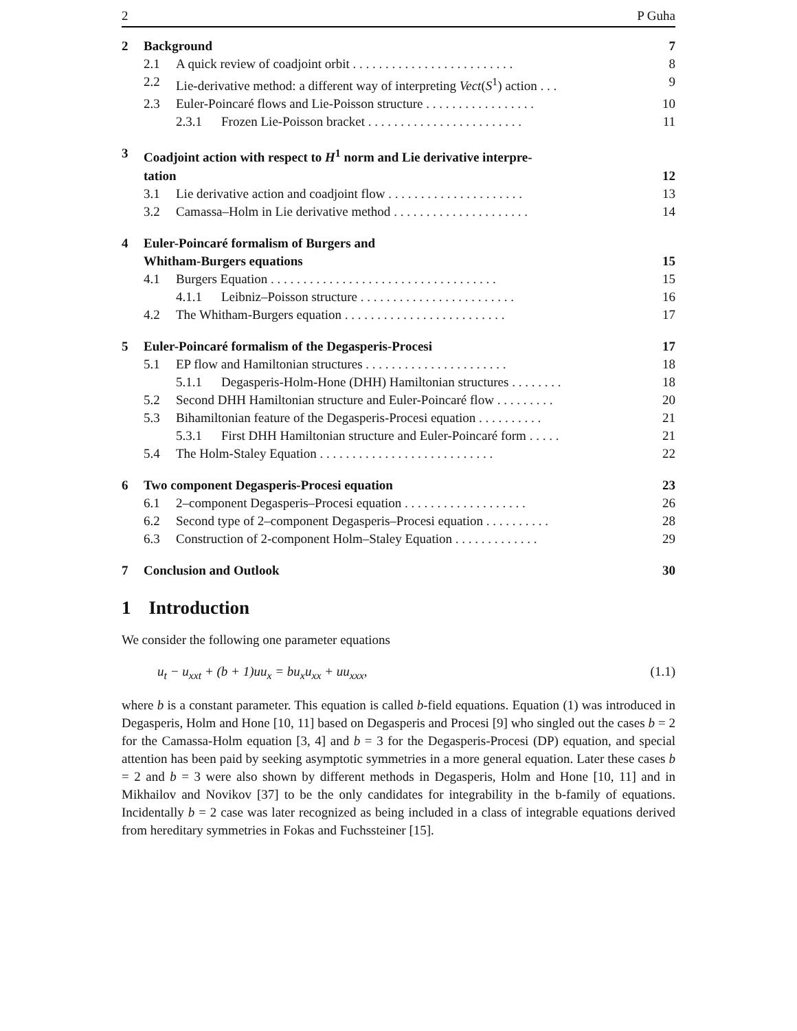2 P Guha
2 Background 7
2.1 A quick review of coadjoint orbit . . . . . . . . . . . . . . . . . . . . . . . . . 8
2.2 Lie-derivative method: a different way of interpreting Vect(S<sup>1</sup>) action . . . 9
2.3 Euler-Poincaré flows and Lie-Poisson structure . . . . . . . . . . . . . . . . . 10
2.3.1 Frozen Lie-Poisson bracket . . . . . . . . . . . . . . . . . . . . . . . . 11
3 Coadjoint action with respect to H<sup>1</sup> norm and Lie derivative interpre-
tation 12
3.1 Lie derivative action and coadjoint flow . . . . . . . . . . . . . . . . . . . . . 13
3.2 Camassa–Holm in Lie derivative method . . . . . . . . . . . . . . . . . . . . . 14
4 Euler-Poincaré formalism of Burgers and
Whitham-Burgers equations 15
4.1 Burgers Equation . . . . . . . . . . . . . . . . . . . . . . . . . . . . . . . . . . . 15
4.1.1 Leibniz–Poisson structure . . . . . . . . . . . . . . . . . . . . . . . . 16
4.2 The Whitham-Burgers equation . . . . . . . . . . . . . . . . . . . . . . . . . 17
5 Euler-Poincaré formalism of the Degasperis-Procesi 17
5.1 EP flow and Hamiltonian structures . . . . . . . . . . . . . . . . . . . . . . 18
5.1.1 Degasperis-Holm-Hone (DHH) Hamiltonian structures . . . . . . . . 18
5.2 Second DHH Hamiltonian structure and Euler-Poincaré flow . . . . . . . . . 20
5.3 Bihamiltonian feature of the Degasperis-Procesi equation . . . . . . . . . . 21
5.3.1 First DHH Hamiltonian structure and Euler-Poincaré form . . . . . 21
5.4 The Holm-Staley Equation . . . . . . . . . . . . . . . . . . . . . . . . . . . 22
6 Two component Degasperis-Procesi equation 23
6.1 2–component Degasperis–Procesi equation . . . . . . . . . . . . . . . . . . . 26
6.2 Second type of 2–component Degasperis–Procesi equation . . . . . . . . . . 28
6.3 Construction of 2-component Holm–Staley Equation . . . . . . . . . . . . . 29
7 Conclusion and Outlook 30
1 Introduction
We consider the following one parameter equations
u<sub>t</sub> − u<sub>xxt</sub> + (b + 1)uu<sub>x</sub> = bu<sub>x</sub>u<sub>xx</sub> + uu<sub>xxx</sub>, (1.1)
where b is a constant parameter. This equation is called b-field equations. Equation (1) was introduced in Degasperis, Holm and Hone [10, 11] based on Degasperis and Procesi [9] who singled out the cases b = 2 for the Camassa-Holm equation [3, 4] and b = 3 for the Degasperis-Procesi (DP) equation, and special attention has been paid by seeking asymptotic symmetries in a more general equation. Later these cases b = 2 and b = 3 were also shown by different methods in Degasperis, Holm and Hone [10, 11] and in Mikhailov and Novikov [37] to be the only candidates for integrability in the b-family of equations. Incidentally b = 2 case was later recognized as being included in a class of integrable equations derived from hereditary symmetries in Fokas and Fuchssteiner [15].